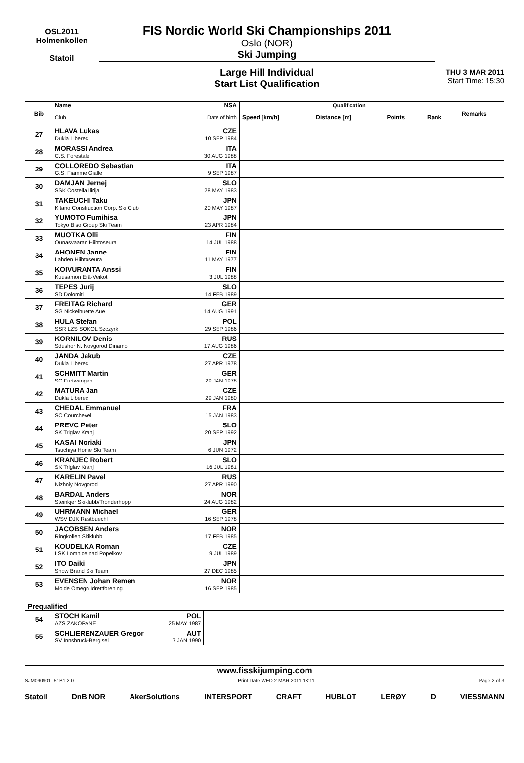OSL2011
Holmenkollen
Statoil
FIS Nordic World Ski Championships 2011
Oslo (NOR)
Ski Jumping
Large Hill Individual
Start List Qualification
THU 3 MAR 2011
Start Time: 15:30
| Bib | Name | NSA | Qualification | | | | Remarks |
| --- | --- | --- | --- | --- | --- | --- | --- |
| | Club | Date of birth | Speed [km/h] | Distance [m] | Points | Rank | |
| 27 | HLAVA Lukas Dukla Liberec | CZE 10 SEP 1984 | | | | | |
| 28 | MORASSI Andrea C.S. Forestale | ITA 30 AUG 1988 | | | | | |
| 29 | COLLOREDO Sebastian G.S. Fiamme Gialle | ITA 9 SEP 1987 | | | | | |
| 30 | DAMJAN Jernej SSK Costella Ilirija | SLO 28 MAY 1983 | | | | | |
| 31 | TAKEUCHI Taku Kitano Construction Corp. Ski Club | JPN 20 MAY 1987 | | | | | |
| 32 | YUMOTO Fumihisa Tokyo Biso Group Ski Team | JPN 23 APR 1984 | | | | | |
| 33 | MUOTKA Olli Ounasvaaran Hiihtoseura | FIN 14 JUL 1988 | | | | | |
| 34 | AHONEN Janne Lahden Hiihtoseura | FIN 11 MAY 1977 | | | | | |
| 35 | KOIVURANTA Anssi Kuusamon Erä-Veikot | FIN 3 JUL 1988 | | | | | |
| 36 | TEPES Jurij SD Dolomiti | SLO 14 FEB 1989 | | | | | |
| 37 | FREITAG Richard SG Nickelhuette Aue | GER 14 AUG 1991 | | | | | |
| 38 | HULA Stefan SSR LZS SOKOL Szczyrk | POL 29 SEP 1986 | | | | | |
| 39 | KORNILOV Denis Sdushor N. Novgorod Dinamo | RUS 17 AUG 1986 | | | | | |
| 40 | JANDA Jakub Dukla Liberec | CZE 27 APR 1978 | | | | | |
| 41 | SCHMITT Martin SC Furtwangen | GER 29 JAN 1978 | | | | | |
| 42 | MATURA Jan Dukla Liberec | CZE 29 JAN 1980 | | | | | |
| 43 | CHEDAL Emmanuel SC Courchevel | FRA 15 JAN 1983 | | | | | |
| 44 | PREVC Peter SK Triglav Kranj | SLO 20 SEP 1992 | | | | | |
| 45 | KASAI Noriaki Tsuchiya Home Ski Team | JPN 6 JUN 1972 | | | | | |
| 46 | KRANJEC Robert SK Triglav Kranj | SLO 16 JUL 1981 | | | | | |
| 47 | KARELIN Pavel Nizhniy Novgorod | RUS 27 APR 1990 | | | | | |
| 48 | BARDAL Anders Steinkjer Skiklubb/Tronderhopp | NOR 24 AUG 1982 | | | | | |
| 49 | UHRMANN Michael WSV DJK Rastbuechl | GER 16 SEP 1978 | | | | | |
| 50 | JACOBSEN Anders Ringkollen Skiklubb | NOR 17 FEB 1985 | | | | | |
| 51 | KOUDELKA Roman LSK Lomnice nad Popelkov | CZE 9 JUL 1989 | | | | | |
| 52 | ITO Daiki Snow Brand Ski Team | JPN 27 DEC 1985 | | | | | |
| 53 | EVENSEN Johan Remen Molde Omegn Idrettforening | NOR 16 SEP 1985 | | | | | |
| Prequalified | | | | |
| --- | --- | --- | --- | --- |
| 54 | STOCH Kamil AZS ZAKOPANE | POL 25 MAY 1987 | | |
| 55 | SCHLIERENZAUER Gregor SV Innsbruck-Bergisel | AUT 7 JAN 1990 | | |
www.fisskijumping.com
SJM090901_51B1 2.0 Print Date WED 2 MAR 2011 18:11 Page 2 of 3
Statoil DnB NOR AkerSolutions INTERSPORT CRAFT HUBLOT LERØY D VIESSMANN